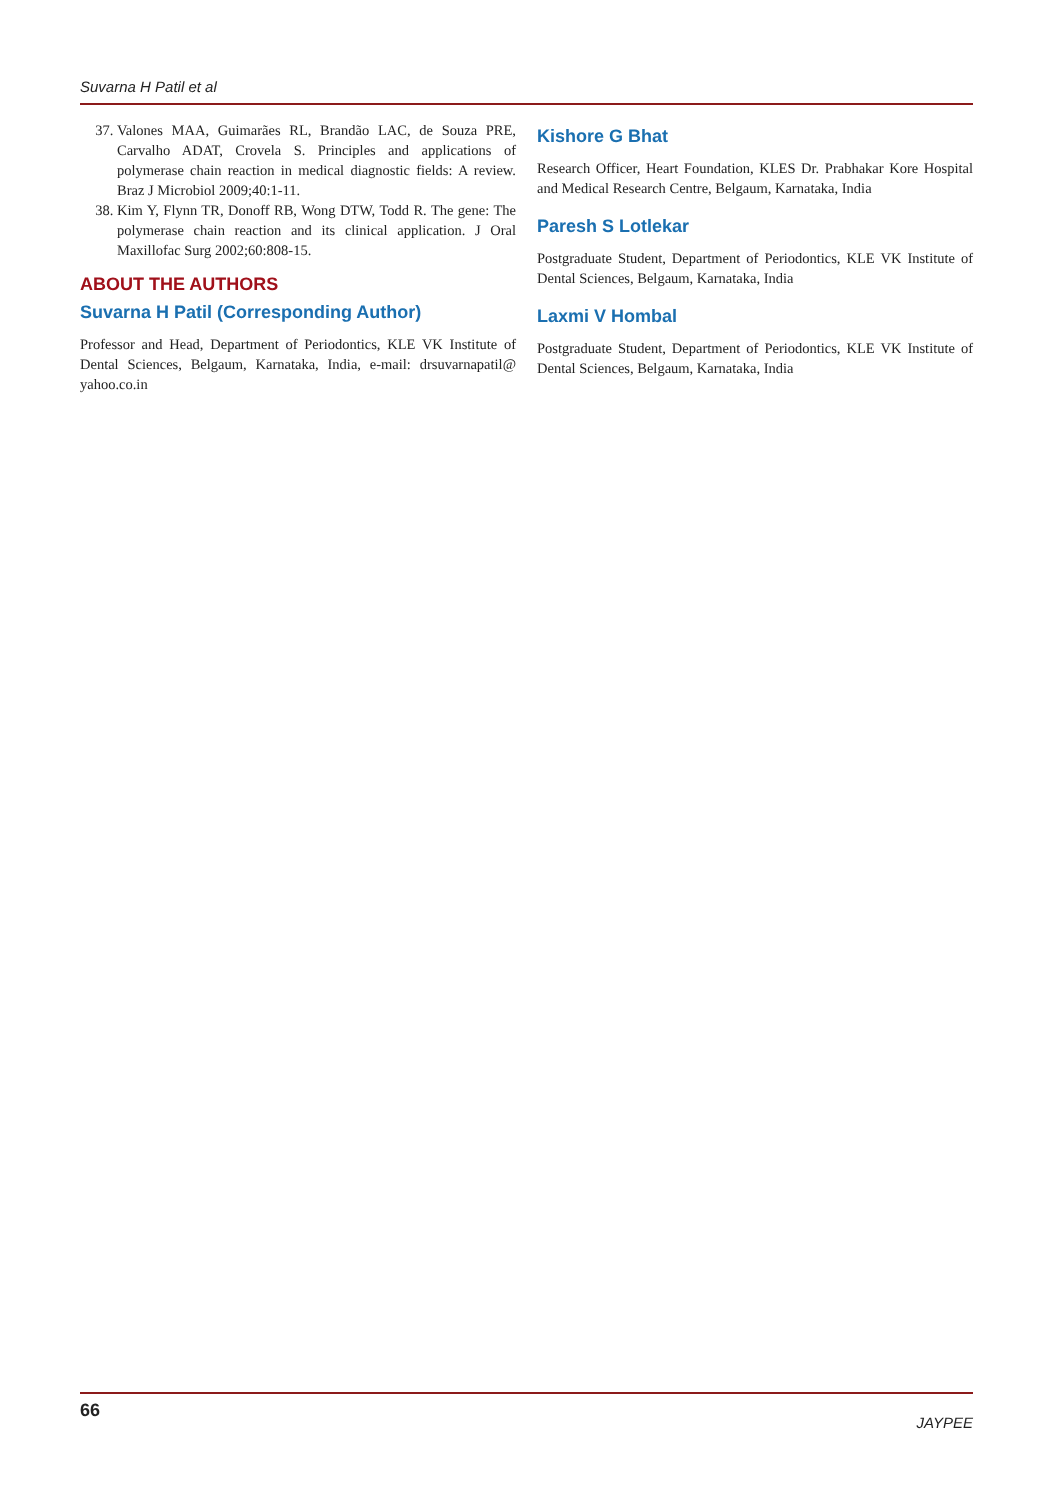Suvarna H Patil et al
37. Valones MAA, Guimarães RL, Brandão LAC, de Souza PRE, Carvalho ADAT, Crovela S. Principles and applications of polymerase chain reaction in medical diagnostic fields: A review. Braz J Microbiol 2009;40:1-11.
38. Kim Y, Flynn TR, Donoff RB, Wong DTW, Todd R. The gene: The polymerase chain reaction and its clinical application. J Oral Maxillofac Surg 2002;60:808-15.
ABOUT THE AUTHORS
Suvarna H Patil (Corresponding Author)
Professor and Head, Department of Periodontics, KLE VK Institute of Dental Sciences, Belgaum, Karnataka, India, e-mail: drsuvarnapatil@ yahoo.co.in
Kishore G Bhat
Research Officer, Heart Foundation, KLES Dr. Prabhakar Kore Hospital and Medical Research Centre, Belgaum, Karnataka, India
Paresh S Lotlekar
Postgraduate Student, Department of Periodontics, KLE VK Institute of Dental Sciences, Belgaum, Karnataka, India
Laxmi V Hombal
Postgraduate Student, Department of Periodontics, KLE VK Institute of Dental Sciences, Belgaum, Karnataka, India
66 JAYPEE